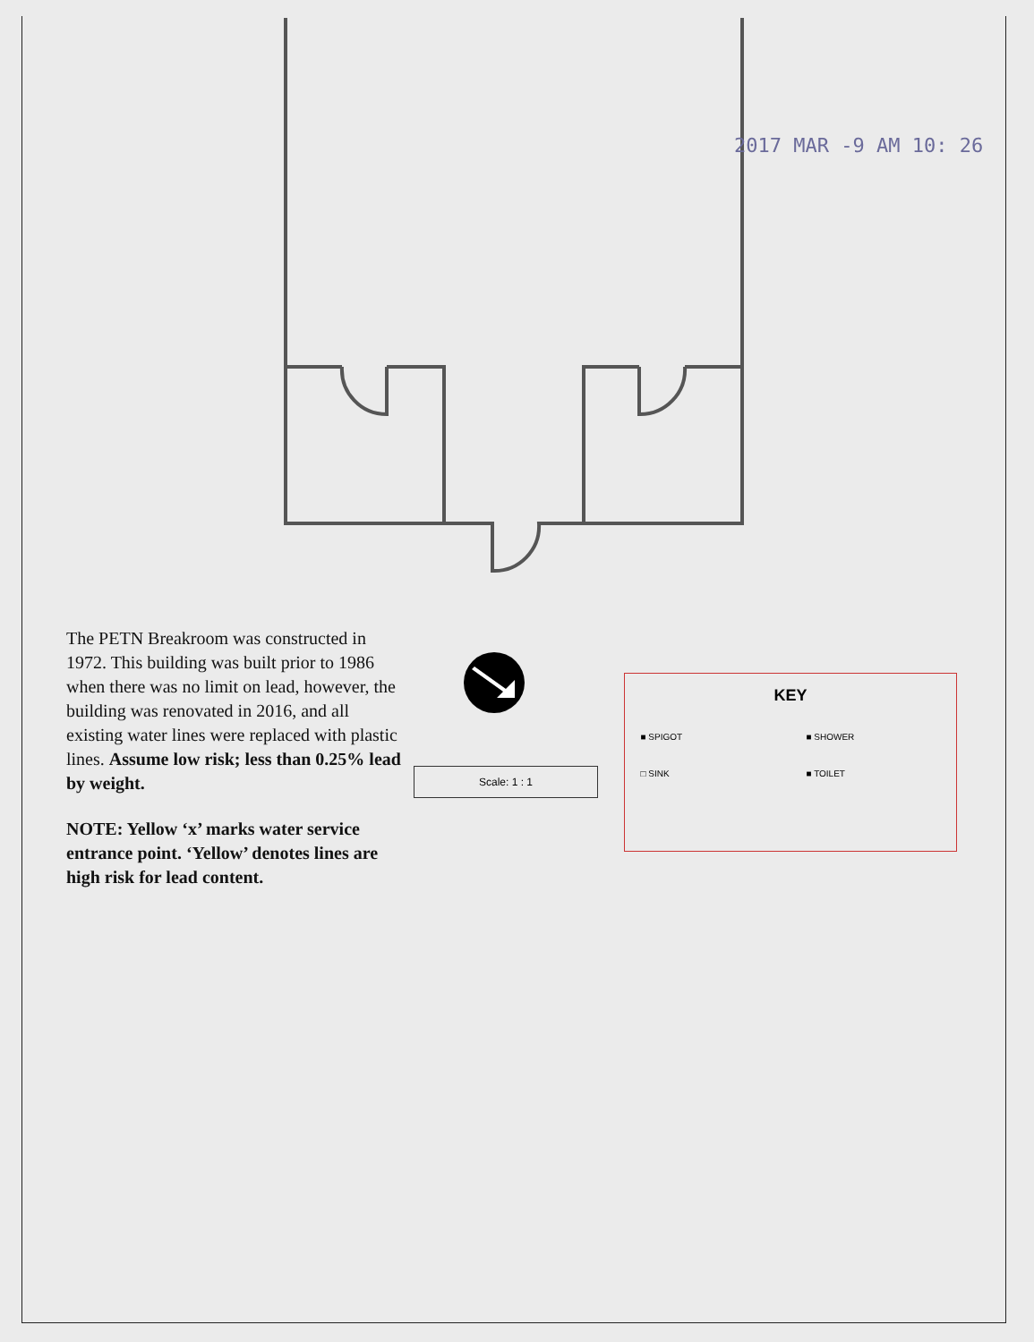2017 MAR -9 AM 10: 26
The PETN Breakroom was constructed in 1972. This building was built prior to 1986 when there was no limit on lead, however, the building was renovated in 2016, and all existing water lines were replaced with plastic lines. Assume low risk; less than 0.25% lead by weight.
NOTE: Yellow ‘x’ marks water service entrance point. ‘Yellow’ denotes lines are high risk for lead content.
Scale: 1 : 1
KEY
■ SPIGOT ■ SHOWER
□ SINK ■ TOILET